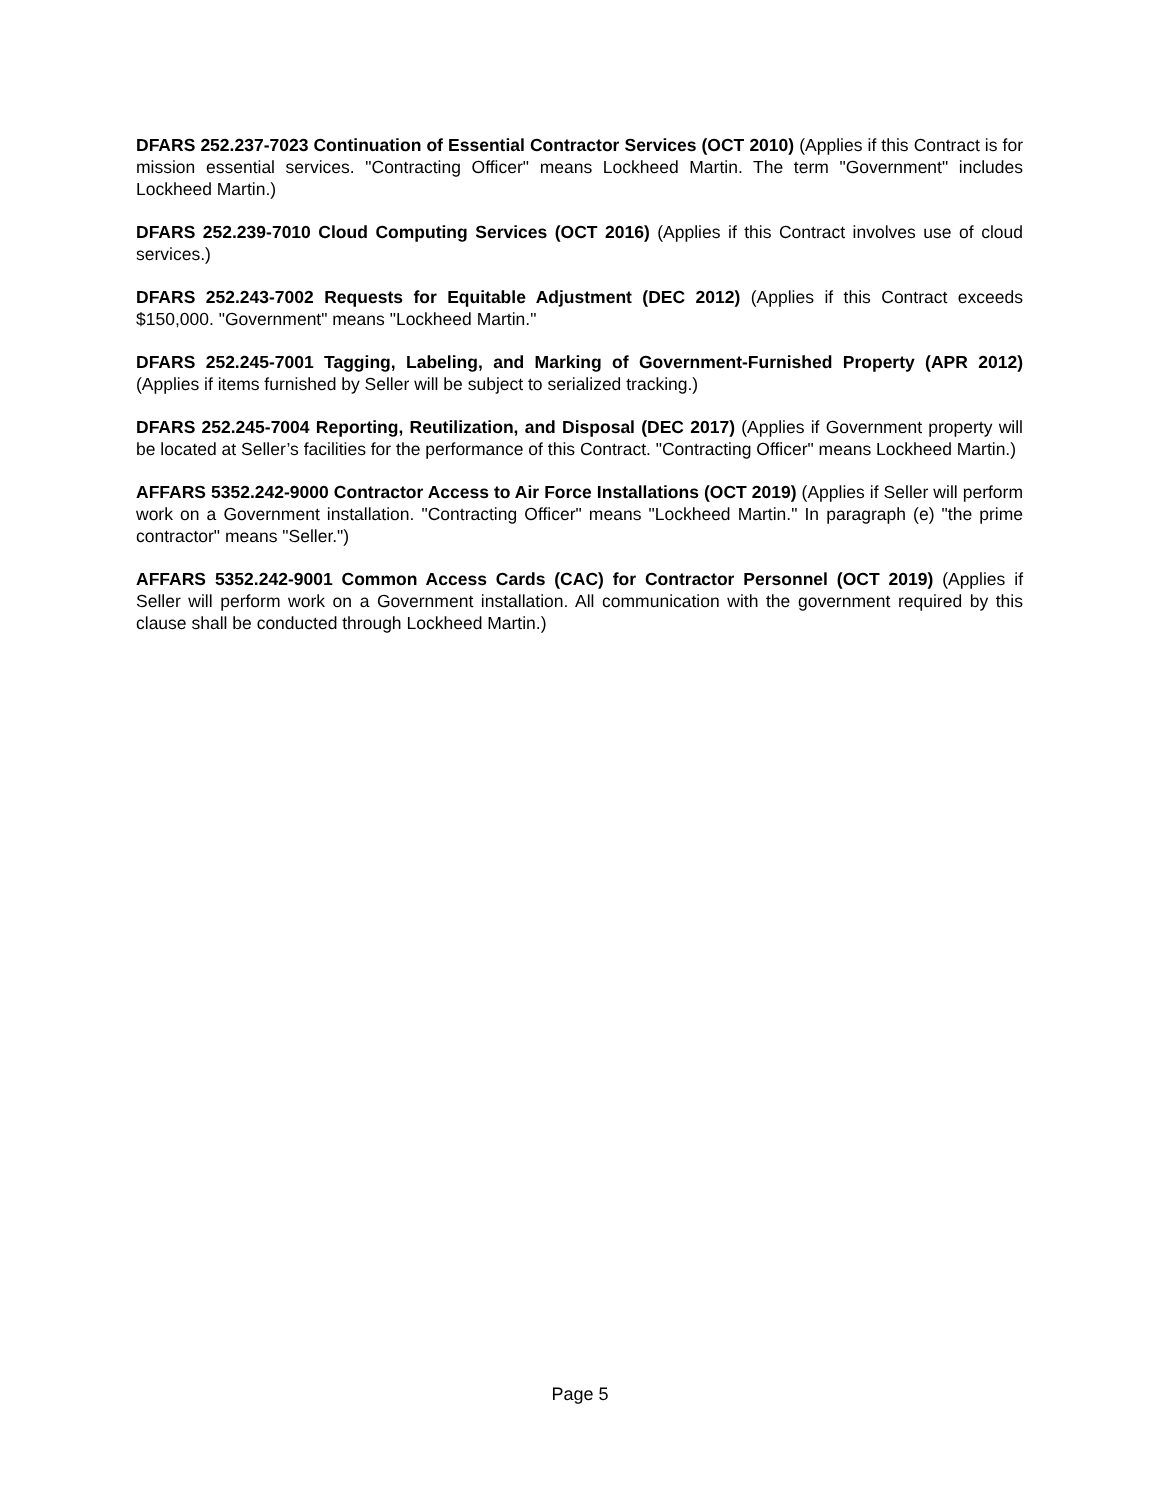DFARS 252.237-7023 Continuation of Essential Contractor Services (OCT 2010) (Applies if this Contract is for mission essential services. "Contracting Officer" means Lockheed Martin. The term "Government" includes Lockheed Martin.)
DFARS 252.239-7010 Cloud Computing Services (OCT 2016) (Applies if this Contract involves use of cloud services.)
DFARS 252.243-7002 Requests for Equitable Adjustment (DEC 2012) (Applies if this Contract exceeds $150,000. "Government" means "Lockheed Martin."
DFARS 252.245-7001 Tagging, Labeling, and Marking of Government-Furnished Property (APR 2012) (Applies if items furnished by Seller will be subject to serialized tracking.)
DFARS 252.245-7004 Reporting, Reutilization, and Disposal (DEC 2017) (Applies if Government property will be located at Seller’s facilities for the performance of this Contract. "Contracting Officer" means Lockheed Martin.)
AFFARS 5352.242-9000 Contractor Access to Air Force Installations (OCT 2019) (Applies if Seller will perform work on a Government installation. "Contracting Officer" means "Lockheed Martin." In paragraph (e) "the prime contractor" means "Seller.")
AFFARS 5352.242-9001 Common Access Cards (CAC) for Contractor Personnel (OCT 2019) (Applies if Seller will perform work on a Government installation. All communication with the government required by this clause shall be conducted through Lockheed Martin.)
Page 5